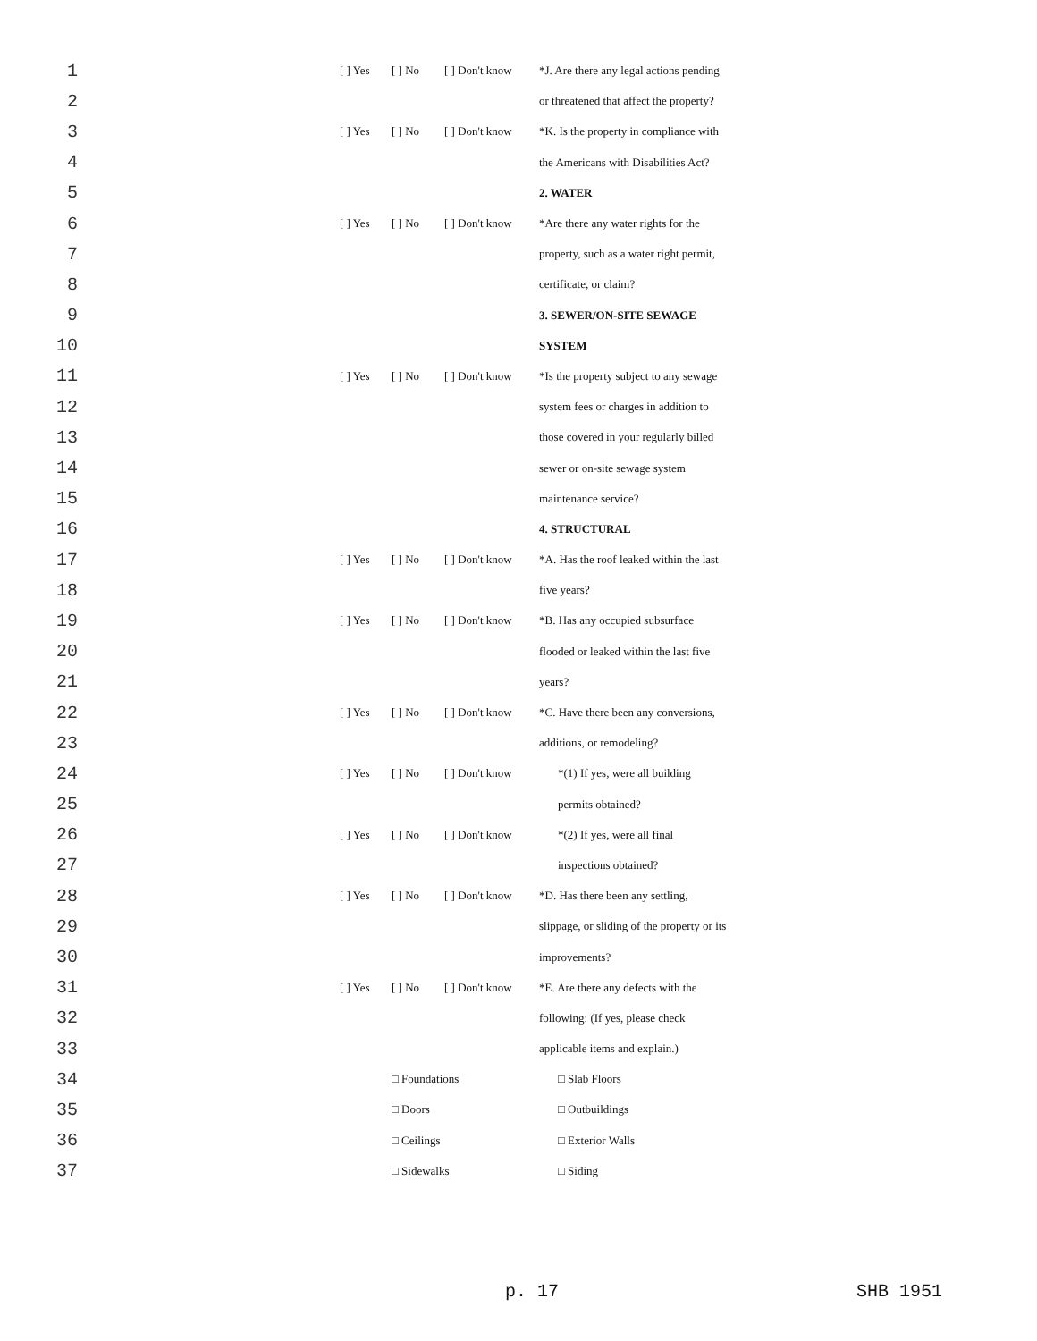| 1 | | [ ] Yes | [ ] No | [ ] Don't know | *J. Are there any legal actions pending |
| 2 | | | | | or threatened that affect the property? |
| 3 | | [ ] Yes | [ ] No | [ ] Don't know | *K. Is the property in compliance with |
| 4 | | | | | the Americans with Disabilities Act? |
| 5 | | | | | 2. WATER |
| 6 | | [ ] Yes | [ ] No | [ ] Don't know | *Are there any water rights for the |
| 7 | | | | | property, such as a water right permit, |
| 8 | | | | | certificate, or claim? |
| 9 | | | | | 3. SEWER/ON-SITE SEWAGE |
| 10 | | | | | SYSTEM |
| 11 | | [ ] Yes | [ ] No | [ ] Don't know | *Is the property subject to any sewage |
| 12 | | | | | system fees or charges in addition to |
| 13 | | | | | those covered in your regularly billed |
| 14 | | | | | sewer or on-site sewage system |
| 15 | | | | | maintenance service? |
| 16 | | | | | 4. STRUCTURAL |
| 17 | | [ ] Yes | [ ] No | [ ] Don't know | *A. Has the roof leaked within the last |
| 18 | | | | | five years? |
| 19 | | [ ] Yes | [ ] No | [ ] Don't know | *B. Has any occupied subsurface |
| 20 | | | | | flooded or leaked within the last five |
| 21 | | | | | years? |
| 22 | | [ ] Yes | [ ] No | [ ] Don't know | *C. Have there been any conversions, |
| 23 | | | | | additions, or remodeling? |
| 24 | | [ ] Yes | [ ] No | [ ] Don't know | *(1) If yes, were all building |
| 25 | | | | | permits obtained? |
| 26 | | [ ] Yes | [ ] No | [ ] Don't know | *(2) If yes, were all final |
| 27 | | | | | inspections obtained? |
| 28 | | [ ] Yes | [ ] No | [ ] Don't know | *D. Has there been any settling, |
| 29 | | | | | slippage, or sliding of the property or its |
| 30 | | | | | improvements? |
| 31 | | [ ] Yes | [ ] No | [ ] Don't know | *E. Are there any defects with the |
| 32 | | | | | following: (If yes, please check |
| 33 | | | | | applicable items and explain.) |
| 34 | | | □ Foundations | | □ Slab Floors |
| 35 | | | □ Doors | | □ Outbuildings |
| 36 | | | □ Ceilings | | □ Exterior Walls |
| 37 | | | □ Sidewalks | | □ Siding |
p. 17 SHB 1951